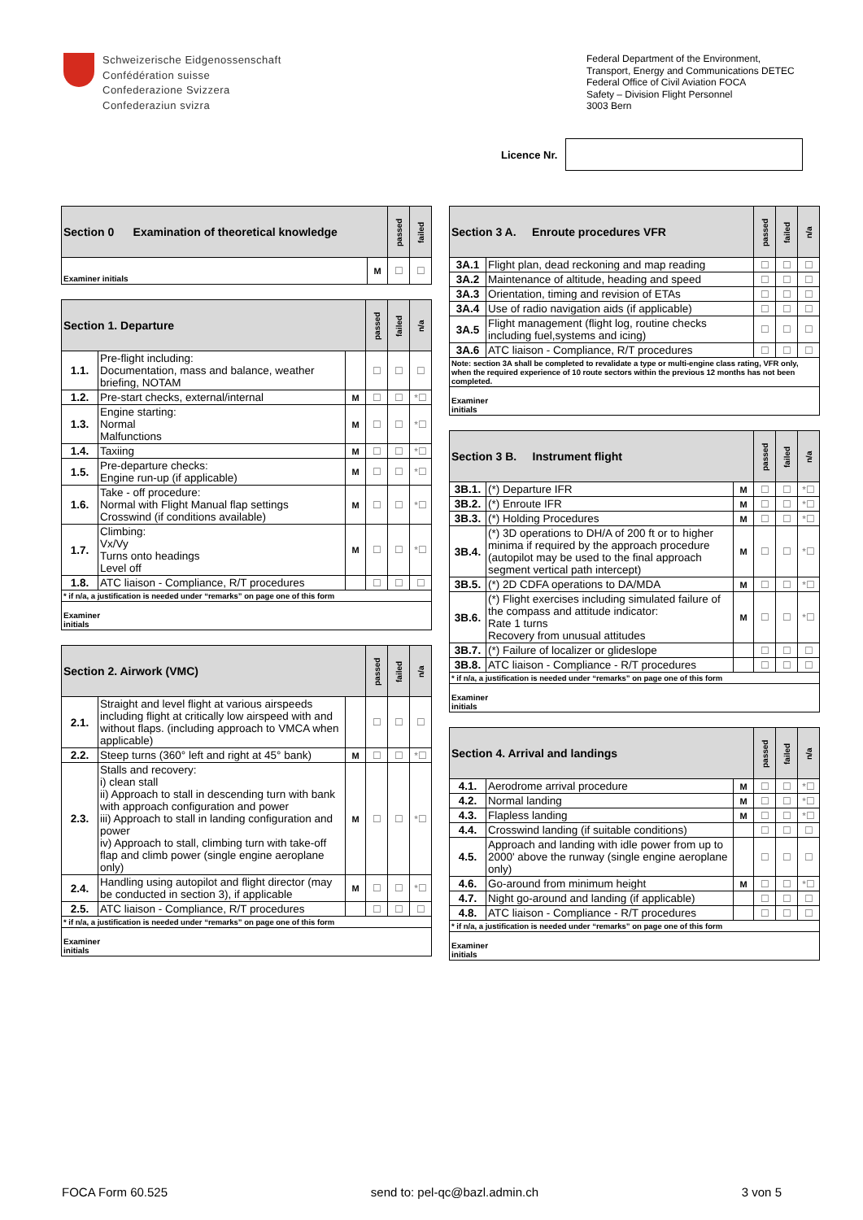Schweizerische Eidgenossenschaft
Confédération suisse
Confederazione Svizzera
Confederaziun svizra
Federal Department of the Environment, Transport, Energy and Communications DETEC
Federal Office of Civil Aviation FOCA
Safety – Division Flight Personnel
3003 Bern
Licence Nr.
| Section 0 Examination of theoretical knowledge | | passed | failed |
| --- | --- | --- | --- |
| Examiner initials | M | ☐ | ☐ |
| Section 1. Departure | | | passed | failed | n/a |
| --- | --- | --- | --- | --- | --- |
| 1.1. | Pre-flight including: Documentation, mass and balance, weather briefing, NOTAM | | ☐ | ☐ | ☐ |
| 1.2. | Pre-start checks, external/internal | M | ☐ | ☐ | *☐ |
| 1.3. | Engine starting: Normal Malfunctions | M | ☐ | ☐ | *☐ |
| 1.4. | Taxiing | M | ☐ | ☐ | *☐ |
| 1.5. | Pre-departure checks: Engine run-up (if applicable) | M | ☐ | ☐ | *☐ |
| 1.6. | Take - off procedure: Normal with Flight Manual flap settings Crosswind (if conditions available) | M | ☐ | ☐ | *☐ |
| 1.7. | Climbing: Vx/Vy Turns onto headings Level off | M | ☐ | ☐ | *☐ |
| 1.8. | ATC liaison - Compliance, R/T procedures | | ☐ | ☐ | ☐ |
| * if n/a, a justification is needed under “remarks” on page one of this form | | | | | |
| Examiner initials | | | | | |
| Section 2. Airwork (VMC) | | | passed | failed | n/a |
| --- | --- | --- | --- | --- | --- |
| 2.1. | Straight and level flight at various airspeeds including flight at critically low airspeed with and without flaps. (including approach to VMCA when applicable) | | ☐ | ☐ | ☐ |
| 2.2. | Steep turns (360° left and right at 45° bank) | M | ☐ | ☐ | *☐ |
| 2.3. | Stalls and recovery: i) clean stall ii) Approach to stall in descending turn with bank with approach configuration and power iii) Approach to stall in landing configuration and power iv) Approach to stall, climbing turn with take-off flap and climb power (single engine aeroplane only) | M | ☐ | ☐ | *☐ |
| 2.4. | Handling using autopilot and flight director (may be conducted in section 3), if applicable | M | ☐ | ☐ | *☐ |
| 2.5. | ATC liaison - Compliance, R/T procedures | | ☐ | ☐ | ☐ |
| * if n/a, a justification is needed under “remarks” on page one of this form | | | | | |
| Examiner initials | | | | | |
| Section 3 A. Enroute procedures VFR | | passed | failed | n/a |
| --- | --- | --- | --- | --- |
| 3A.1 | Flight plan, dead reckoning and map reading | ☐ | ☐ | ☐ |
| 3A.2 | Maintenance of altitude, heading and speed | ☐ | ☐ | ☐ |
| 3A.3 | Orientation, timing and revision of ETAs | ☐ | ☐ | ☐ |
| 3A.4 | Use of radio navigation aids (if applicable) | ☐ | ☐ | ☐ |
| 3A.5 | Flight management (flight log, routine checks including fuel,systems and icing) | ☐ | ☐ | ☐ |
| 3A.6 | ATC liaison - Compliance, R/T procedures | ☐ | ☐ | ☐ |
| Note: section 3A shall be completed to revalidate a type or multi-engine class rating, VFR only, when the required experience of 10 route sectors within the previous 12 months has not been completed. | | | | |
| Examiner initials | | | | |
| Section 3 B. Instrument flight | | | passed | failed | n/a |
| --- | --- | --- | --- | --- | --- |
| 3B.1. | (*) Departure IFR | M | ☐ | ☐ | *☐ |
| 3B.2. | (*) Enroute IFR | M | ☐ | ☐ | *☐ |
| 3B.3. | (*) Holding Procedures | M | ☐ | ☐ | *☐ |
| 3B.4. | (*) 3D operations to DH/A of 200 ft or to higher minima if required by the approach procedure (autopilot may be used to the final approach segment vertical path intercept) | M | ☐ | ☐ | *☐ |
| 3B.5. | (*) 2D CDFA operations to DA/MDA | M | ☐ | ☐ | *☐ |
| 3B.6. | (*) Flight exercises including simulated failure of the compass and attitude indicator: Rate 1 turns Recovery from unusual attitudes | M | ☐ | ☐ | *☐ |
| 3B.7. | (*) Failure of localizer or glideslope | | ☐ | ☐ | ☐ |
| 3B.8. | ATC liaison - Compliance - R/T procedures | | ☐ | ☐ | ☐ |
| * if n/a, a justification is needed under “remarks” on page one of this form | | | | | |
| Examiner initials | | | | | |
| Section 4. Arrival and landings | | | passed | failed | n/a |
| --- | --- | --- | --- | --- | --- |
| 4.1. | Aerodrome arrival procedure | M | ☐ | ☐ | *☐ |
| 4.2. | Normal landing | M | ☐ | ☐ | *☐ |
| 4.3. | Flapless landing | M | ☐ | ☐ | *☐ |
| 4.4. | Crosswind landing (if suitable conditions) | | ☐ | ☐ | ☐ |
| 4.5. | Approach and landing with idle power from up to 2000' above the runway (single engine aeroplane only) | | ☐ | ☐ | ☐ |
| 4.6. | Go-around from minimum height | M | ☐ | ☐ | *☐ |
| 4.7. | Night go-around and landing (if applicable) | | ☐ | ☐ | ☐ |
| 4.8. | ATC liaison - Compliance - R/T procedures | | ☐ | ☐ | ☐ |
| * if n/a, a justification is needed under “remarks” on page one of this form | | | | | |
| Examiner initials | | | | | |
FOCA Form 60.525 send to: pel-qc@bazl.admin.ch 3 von 5